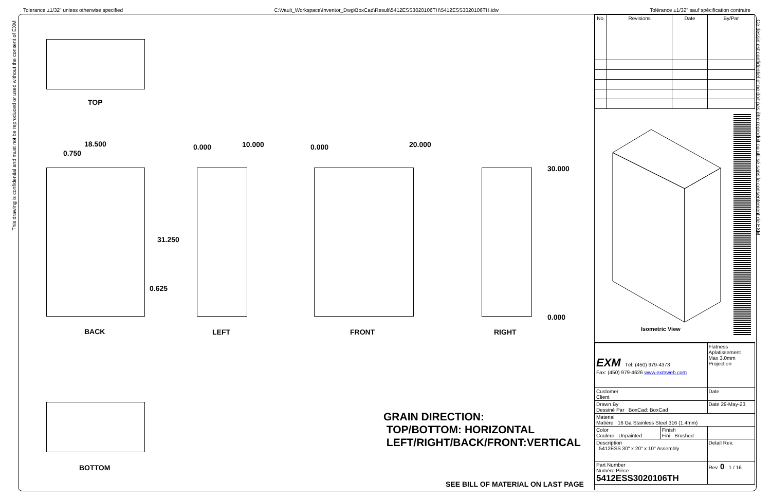Tolerance ±1/32" unless otherwise specified C:\Vault_Workspace\Inventor_Dwg\BoxCad\Result\5412ESS3020106TH\5412ESS3020106TH.idw Tolérance ±1/32" sauf spécification contraire
This drawing is confidential and must not be reproduced or used without the consent of EXM
Ce dessin est confidentiel et ne doit pas être reproduit ou utilisé sans le consentement de EXM
TOP
18.500
0.750
31.250
0.625
BACK
0.000 10.000
LEFT
0.000 20.000
FRONT
30.000
0.000
RIGHT
BOTTOM
GRAIN DIRECTION:
TOP/BOTTOM: HORIZONTAL
LEFT/RIGHT/BACK/FRONT:VERTICAL
SEE BILL OF MATERIAL ON LAST PAGE
| No. | Revisions | Date | By/Par |
| --- | --- | --- | --- |
Isometric View
| EXM Tél: (450) 979-4373 Fax: (450) 979-4626 www.exmweb.com | | Flatness Aplatissement Max 3.0mm Projection |
| Customer Client | | Date |
| Drawn By Dessiné Par BoxCad: BoxCad | | Date 29-May-23 |
| Material Matière 16 Ga Stainless Steel 316 (1.4mm) | | |
| Color Couleur Unpainted | Finish Fini Brushed | |
| Description 5412ESS 30" x 20" x 10" Assembly | | Detail Rev. |
| Part Number Numéro Pièce 5412ESS3020106TH | | Rev. 0 1 / 16 |